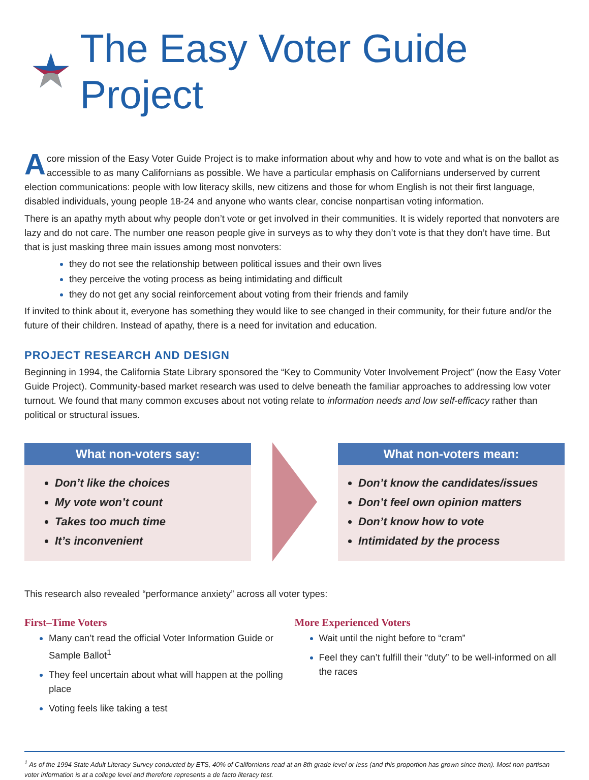The Easy Voter Guide Project
Acore mission of the Easy Voter Guide Project is to make information about why and how to vote and what is on the ballot as accessible to as many Californians as possible. We have a particular emphasis on Californians underserved by current election communications: people with low literacy skills, new citizens and those for whom English is not their first language, disabled individuals, young people 18-24 and anyone who wants clear, concise nonpartisan voting information.
There is an apathy myth about why people don’t vote or get involved in their communities. It is widely reported that nonvoters are lazy and do not care. The number one reason people give in surveys as to why they don’t vote is that they don’t have time. But that is just masking three main issues among most nonvoters:
they do not see the relationship between political issues and their own lives
they perceive the voting process as being intimidating and difficult
they do not get any social reinforcement about voting from their friends and family
If invited to think about it, everyone has something they would like to see changed in their community, for their future and/or the future of their children. Instead of apathy, there is a need for invitation and education.
PROJECT RESEARCH AND DESIGN
Beginning in 1994, the California State Library sponsored the “Key to Community Voter Involvement Project” (now the Easy Voter Guide Project). Community-based market research was used to delve beneath the familiar approaches to addressing low voter turnout. We found that many common excuses about not voting relate to information needs and low self-efficacy rather than political or structural issues.
What non-voters say:
Don’t like the choices
My vote won’t count
Takes too much time
It’s inconvenient
What non-voters mean:
Don’t know the candidates/issues
Don’t feel own opinion matters
Don’t know how to vote
Intimidated by the process
This research also revealed “performance anxiety” across all voter types:
First–Time Voters
Many can’t read the official Voter Information Guide or Sample Ballot<sup>1</sup>
They feel uncertain about what will happen at the polling place
Voting feels like taking a test
More Experienced Voters
Wait until the night before to “cram”
Feel they can’t fulfill their “duty” to be well-informed on all the races
<sup>1</sup> As of the 1994 State Adult Literacy Survey conducted by ETS, 40% of Californians read at an 8th grade level or less (and this proportion has grown since then). Most non-partisan voter information is at a college level and therefore represents a de facto literacy test.